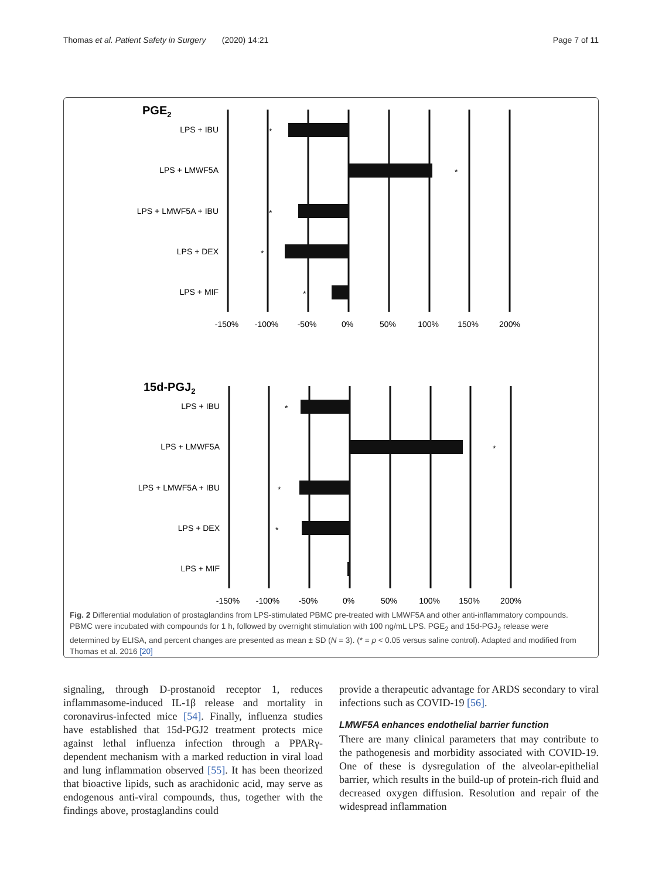Thomas et al. Patient Safety in Surgery (2020) 14:21 Page 7 of 11
PGE2
LPS + IBU
LPS + LMWF5A
LPS + LMWF5A + IBU
LPS + DEX
LPS + MIF
*
*
*
*
*
-150% -100% -50% 0% 50% 100% 150% 200%
15d-PGJ2
LPS + IBU
LPS + LMWF5A
LPS + LMWF5A + IBU
LPS + DEX
LPS + MIF
*
*
*
*
-150% -100% -50% 0% 50% 100% 150% 200%
Fig. 2 Differential modulation of prostaglandins from LPS-stimulated PBMC pre-treated with LMWF5A and other anti-inflammatory compounds. PBMC were incubated with compounds for 1 h, followed by overnight stimulation with 100 ng/mL LPS. PGE<sub>2</sub> and 15d-PGJ<sub>2</sub> release were determined by ELISA, and percent changes are presented as mean ± SD (N = 3). (* = p < 0.05 versus saline control). Adapted and modified from Thomas et al. 2016 [20]
signaling, through D-prostanoid receptor 1, reduces inflammasome-induced IL-1β release and mortality in coronavirus-infected mice [54]. Finally, influenza studies have established that 15d-PGJ2 treatment protects mice against lethal influenza infection through a PPARγ-dependent mechanism with a marked reduction in viral load and lung inflammation observed [55]. It has been theorized that bioactive lipids, such as arachidonic acid, may serve as endogenous anti-viral compounds, thus, together with the findings above, prostaglandins could
provide a therapeutic advantage for ARDS secondary to viral infections such as COVID-19 [56].
LMWF5A enhances endothelial barrier function
There are many clinical parameters that may contribute to the pathogenesis and morbidity associated with COVID-19. One of these is dysregulation of the alveolar-epithelial barrier, which results in the build-up of protein-rich fluid and decreased oxygen diffusion. Resolution and repair of the widespread inflammation